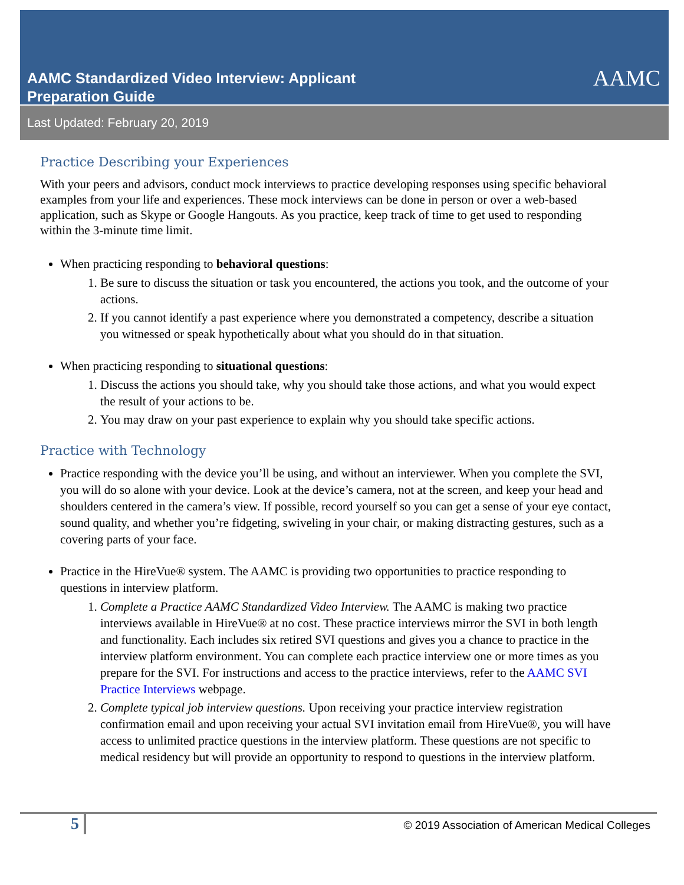AAMC Standardized Video Interview: Applicant
Preparation Guide
AAMC
Last Updated: February 20, 2019
Practice Describing your Experiences
With your peers and advisors, conduct mock interviews to practice developing responses using specific behavioral examples from your life and experiences. These mock interviews can be done in person or over a web-based application, such as Skype or Google Hangouts. As you practice, keep track of time to get used to responding within the 3-minute time limit.
When practicing responding to behavioral questions:
1. Be sure to discuss the situation or task you encountered, the actions you took, and the outcome of your actions.
2. If you cannot identify a past experience where you demonstrated a competency, describe a situation you witnessed or speak hypothetically about what you should do in that situation.
When practicing responding to situational questions:
1. Discuss the actions you should take, why you should take those actions, and what you would expect the result of your actions to be.
2. You may draw on your past experience to explain why you should take specific actions.
Practice with Technology
Practice responding with the device you’ll be using, and without an interviewer. When you complete the SVI, you will do so alone with your device. Look at the device’s camera, not at the screen, and keep your head and shoulders centered in the camera’s view. If possible, record yourself so you can get a sense of your eye contact, sound quality, and whether you’re fidgeting, swiveling in your chair, or making distracting gestures, such as a covering parts of your face.
Practice in the HireVue® system. The AAMC is providing two opportunities to practice responding to questions in interview platform.
1. Complete a Practice AAMC Standardized Video Interview. The AAMC is making two practice interviews available in HireVue® at no cost. These practice interviews mirror the SVI in both length and functionality. Each includes six retired SVI questions and gives you a chance to practice in the interview platform environment. You can complete each practice interview one or more times as you prepare for the SVI. For instructions and access to the practice interviews, refer to the AAMC SVI Practice Interviews webpage.
2. Complete typical job interview questions. Upon receiving your practice interview registration confirmation email and upon receiving your actual SVI invitation email from HireVue®, you will have access to unlimited practice questions in the interview platform. These questions are not specific to medical residency but will provide an opportunity to respond to questions in the interview platform.
5
© 2019 Association of American Medical Colleges